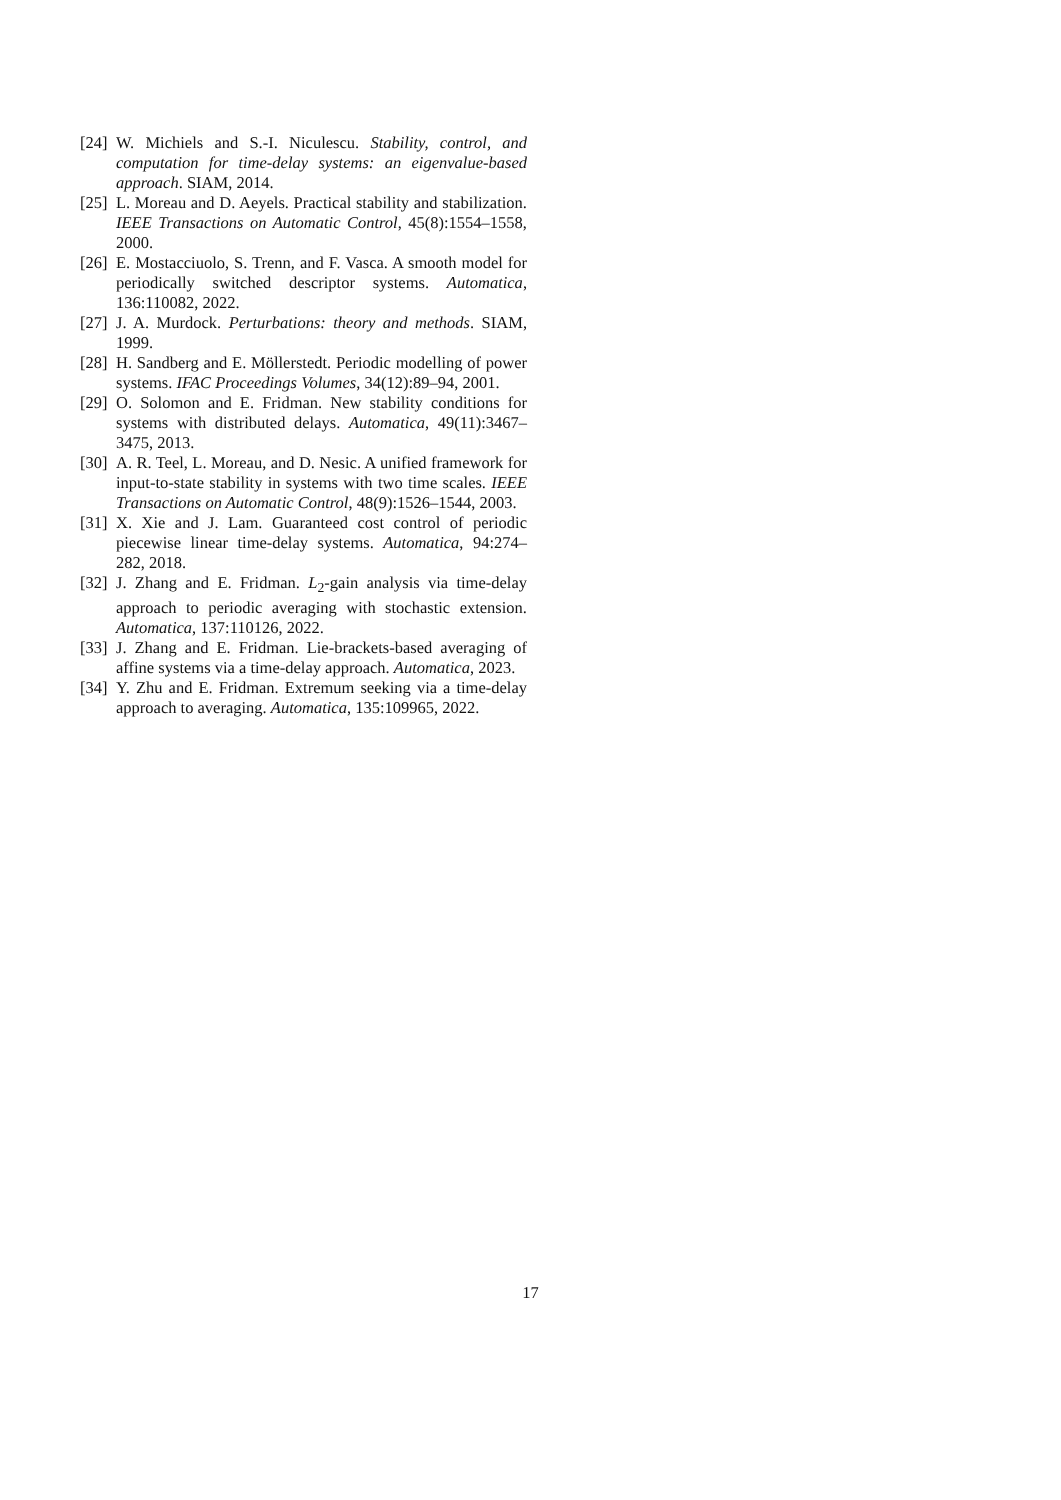[24]
W. Michiels and S.-I. Niculescu. Stability, control, and computation for time-delay systems: an eigenvalue-based approach. SIAM, 2014.
[25]
L. Moreau and D. Aeyels. Practical stability and stabilization. IEEE Transactions on Automatic Control, 45(8):1554–1558, 2000.
[26]
E. Mostacciuolo, S. Trenn, and F. Vasca. A smooth model for periodically switched descriptor systems. Automatica, 136:110082, 2022.
[27]
J. A. Murdock. Perturbations: theory and methods. SIAM, 1999.
[28]
H. Sandberg and E. Möllerstedt. Periodic modelling of power systems. IFAC Proceedings Volumes, 34(12):89–94, 2001.
[29]
O. Solomon and E. Fridman. New stability conditions for systems with distributed delays. Automatica, 49(11):3467–3475, 2013.
[30]
A. R. Teel, L. Moreau, and D. Nesic. A unified framework for input-to-state stability in systems with two time scales. IEEE Transactions on Automatic Control, 48(9):1526–1544, 2003.
[31]
X. Xie and J. Lam. Guaranteed cost control of periodic piecewise linear time-delay systems. Automatica, 94:274–282, 2018.
[32]
J. Zhang and E. Fridman. L<sub>2</sub>-gain analysis via time-delay approach to periodic averaging with stochastic extension. Automatica, 137:110126, 2022.
[33]
J. Zhang and E. Fridman. Lie-brackets-based averaging of affine systems via a time-delay approach. Automatica, 2023.
[34]
Y. Zhu and E. Fridman. Extremum seeking via a time-delay approach to averaging. Automatica, 135:109965, 2022.
17